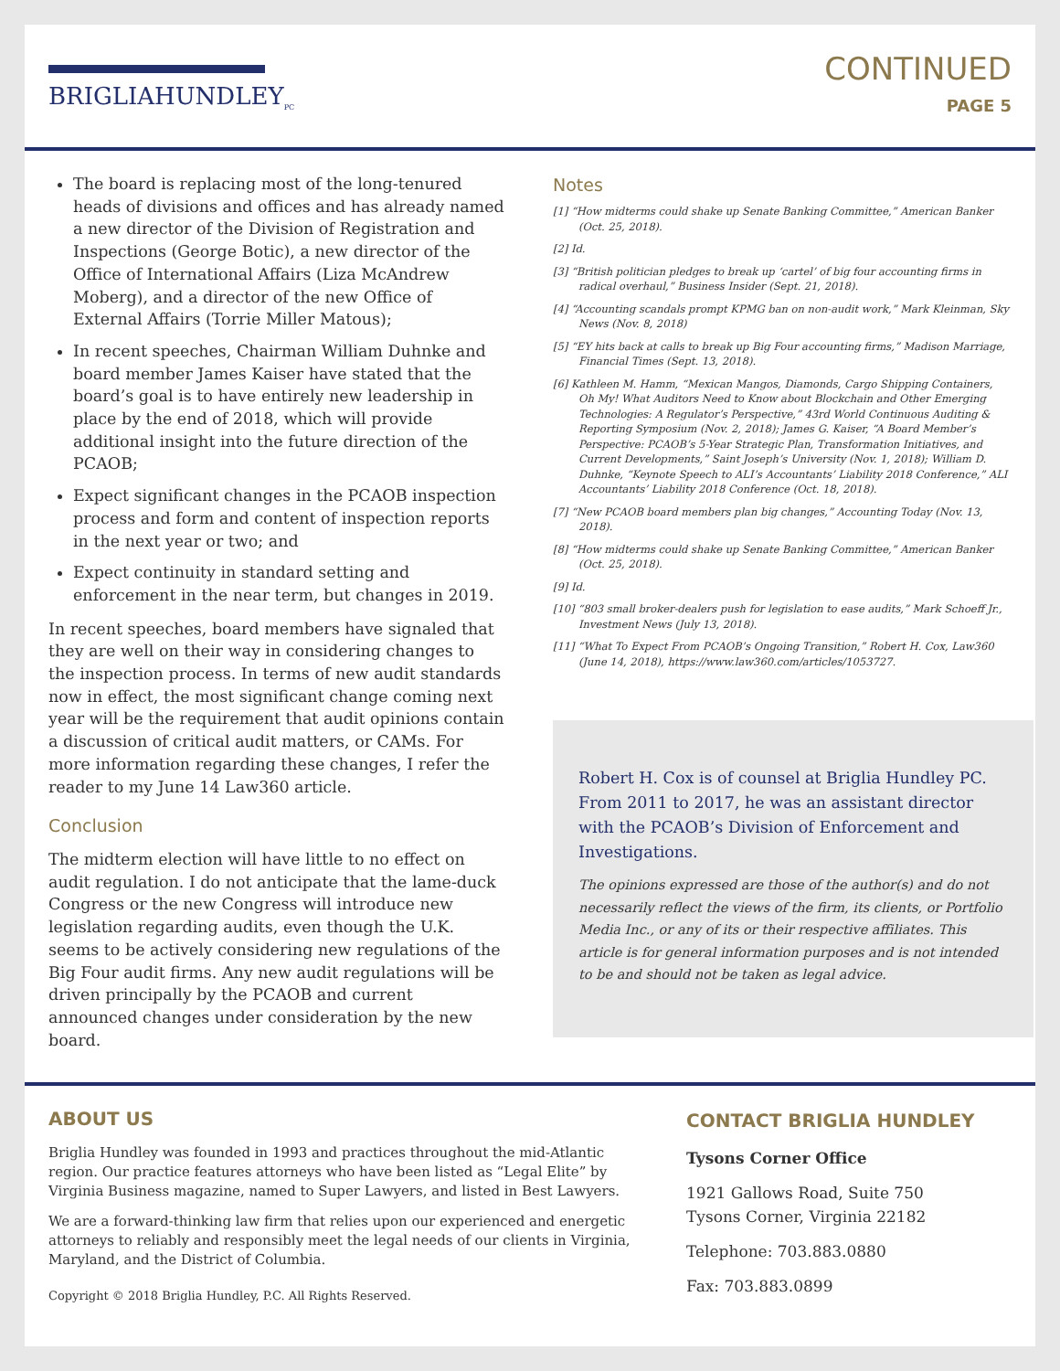BRIGLIAHUNDLEY<sub>PC</sub>
CONTINUED
PAGE 5
The board is replacing most of the long-tenured heads of divisions and offices and has already named a new director of the Division of Registration and Inspections (George Botic), a new director of the Office of International Affairs (Liza McAndrew Moberg), and a director of the new Office of External Affairs (Torrie Miller Matous);
In recent speeches, Chairman William Duhnke and board member James Kaiser have stated that the board’s goal is to have entirely new leadership in place by the end of 2018, which will provide additional insight into the future direction of the PCAOB;
Expect significant changes in the PCAOB inspection process and form and content of inspection reports in the next year or two; and
Expect continuity in standard setting and enforcement in the near term, but changes in 2019.
In recent speeches, board members have signaled that they are well on their way in considering changes to the inspection process. In terms of new audit standards now in effect, the most significant change coming next year will be the requirement that audit opinions contain a discussion of critical audit matters, or CAMs. For more information regarding these changes, I refer the reader to my June 14 Law360 article.
Conclusion
The midterm election will have little to no effect on audit regulation. I do not anticipate that the lame-duck Congress or the new Congress will introduce new legislation regarding audits, even though the U.K. seems to be actively considering new regulations of the Big Four audit firms. Any new audit regulations will be driven principally by the PCAOB and current announced changes under consideration by the new board.
Notes
[1] “How midterms could shake up Senate Banking Committee,” American Banker (Oct. 25, 2018).
[2] Id.
[3] “British politician pledges to break up ‘cartel’ of big four accounting firms in radical overhaul,” Business Insider (Sept. 21, 2018).
[4] “Accounting scandals prompt KPMG ban on non-audit work,” Mark Kleinman, Sky News (Nov. 8, 2018)
[5] “EY hits back at calls to break up Big Four accounting firms,” Madison Marriage, Financial Times (Sept. 13, 2018).
[6] Kathleen M. Hamm, “Mexican Mangos, Diamonds, Cargo Shipping Containers, Oh My! What Auditors Need to Know about Blockchain and Other Emerging Technologies: A Regulator’s Perspective,” 43rd World Continuous Auditing & Reporting Symposium (Nov. 2, 2018); James G. Kaiser, “A Board Member’s Perspective: PCAOB’s 5-Year Strategic Plan, Transformation Initiatives, and Current Developments,” Saint Joseph’s University (Nov. 1, 2018); William D. Duhnke, “Keynote Speech to ALI’s Accountants’ Liability 2018 Conference,” ALI Accountants’ Liability 2018 Conference (Oct. 18, 2018).
[7] “New PCAOB board members plan big changes,” Accounting Today (Nov. 13, 2018).
[8] “How midterms could shake up Senate Banking Committee,” American Banker (Oct. 25, 2018).
[9] Id.
[10] “803 small broker-dealers push for legislation to ease audits,” Mark Schoeff Jr., Investment News (July 13, 2018).
[11] “What To Expect From PCAOB’s Ongoing Transition,” Robert H. Cox, Law360 (June 14, 2018), https://www.law360.com/articles/1053727.
Robert H. Cox is of counsel at Briglia Hundley PC. From 2011 to 2017, he was an assistant director with the PCAOB’s Division of Enforcement and Investigations.
The opinions expressed are those of the author(s) and do not necessarily reflect the views of the firm, its clients, or Portfolio Media Inc., or any of its or their respective affiliates. This article is for general information purposes and is not intended to be and should not be taken as legal advice.
ABOUT US
Briglia Hundley was founded in 1993 and practices throughout the mid-Atlantic region. Our practice features attorneys who have been listed as “Legal Elite” by Virginia Business magazine, named to Super Lawyers, and listed in Best Lawyers.
We are a forward-thinking law firm that relies upon our experienced and energetic attorneys to reliably and responsibly meet the legal needs of our clients in Virginia, Maryland, and the District of Columbia.
Copyright © 2018 Briglia Hundley, P.C. All Rights Reserved.
CONTACT BRIGLIA HUNDLEY
Tysons Corner Office
1921 Gallows Road, Suite 750
Tysons Corner, Virginia 22182
Telephone: 703.883.0880
Fax: 703.883.0899